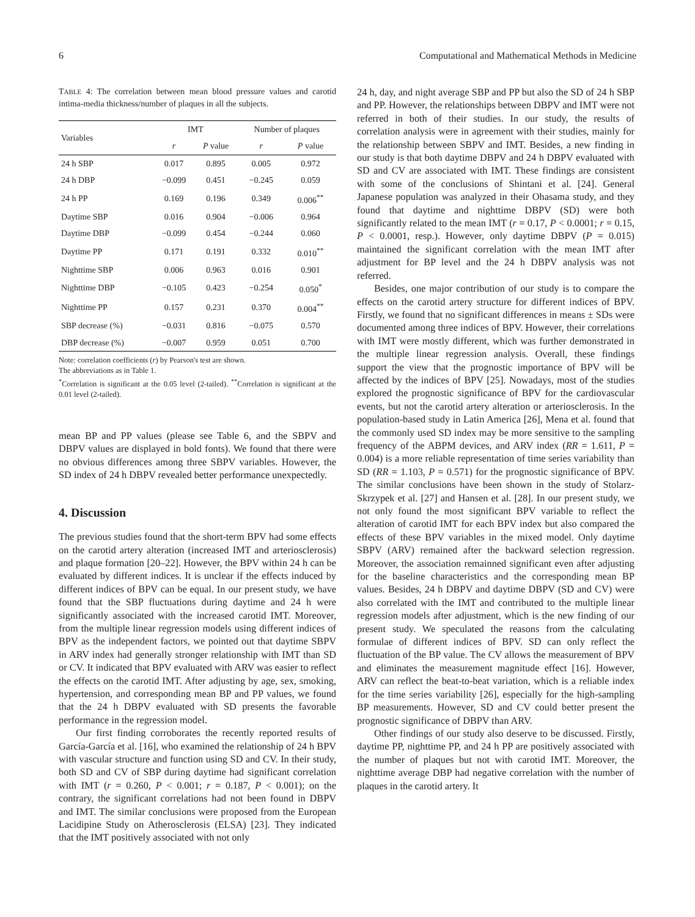6 Computational and Mathematical Methods in Medicine
TABLE 4: The correlation between mean blood pressure values and carotid intima-media thickness/number of plaques in all the subjects.
| Variables | IMT | | Number of plaques | |
| --- | --- | --- | --- | --- |
| | r | P value | r | P value |
| 24 h SBP | 0.017 | 0.895 | 0.005 | 0.972 |
| 24 h DBP | −0.099 | 0.451 | −0.245 | 0.059 |
| 24 h PP | 0.169 | 0.196 | 0.349 | 0.006<sup>**</sup> |
| Daytime SBP | 0.016 | 0.904 | −0.006 | 0.964 |
| Daytime DBP | −0.099 | 0.454 | −0.244 | 0.060 |
| Daytime PP | 0.171 | 0.191 | 0.332 | 0.010<sup>**</sup> |
| Nighttime SBP | 0.006 | 0.963 | 0.016 | 0.901 |
| Nighttime DBP | −0.105 | 0.423 | −0.254 | 0.050<sup>*</sup> |
| Nighttime PP | 0.157 | 0.231 | 0.370 | 0.004<sup>**</sup> |
| SBP decrease (%) | −0.031 | 0.816 | −0.075 | 0.570 |
| DBP decrease (%) | −0.007 | 0.959 | 0.051 | 0.700 |
Note: correlation coefficients (r) by Pearson's test are shown.
The abbreviations as in Table 1.
<sup>*</sup> Correlation is significant at the 0.05 level (2-tailed). <sup>**</sup>Correlation is significant at the 0.01 level (2-tailed).
mean BP and PP values (please see Table 6, and the SBPV and DBPV values are displayed in bold fonts). We found that there were no obvious differences among three SBPV variables. However, the SD index of 24 h DBPV revealed better performance unexpectedly.
4. Discussion
The previous studies found that the short-term BPV had some effects on the carotid artery alteration (increased IMT and arteriosclerosis) and plaque formation [20–22]. However, the BPV within 24 h can be evaluated by different indices. It is unclear if the effects induced by different indices of BPV can be equal. In our present study, we have found that the SBP fluctuations during daytime and 24 h were significantly associated with the increased carotid IMT. Moreover, from the multiple linear regression models using different indices of BPV as the independent factors, we pointed out that daytime SBPV in ARV index had generally stronger relationship with IMT than SD or CV. It indicated that BPV evaluated with ARV was easier to reflect the effects on the carotid IMT. After adjusting by age, sex, smoking, hypertension, and corresponding mean BP and PP values, we found that the 24 h DBPV evaluated with SD presents the favorable performance in the regression model.
Our first finding corroborates the recently reported results of García-García et al. [16], who examined the relationship of 24 h BPV with vascular structure and function using SD and CV. In their study, both SD and CV of SBP during daytime had significant correlation with IMT (r = 0.260, P < 0.001; r = 0.187, P < 0.001); on the contrary, the significant correlations had not been found in DBPV and IMT. The similar conclusions were proposed from the European Lacidipine Study on Atherosclerosis (ELSA) [23]. They indicated that the IMT positively associated with not only
24 h, day, and night average SBP and PP but also the SD of 24 h SBP and PP. However, the relationships between DBPV and IMT were not referred in both of their studies. In our study, the results of correlation analysis were in agreement with their studies, mainly for the relationship between SBPV and IMT. Besides, a new finding in our study is that both daytime DBPV and 24 h DBPV evaluated with SD and CV are associated with IMT. These findings are consistent with some of the conclusions of Shintani et al. [24]. General Japanese population was analyzed in their Ohasama study, and they found that daytime and nighttime DBPV (SD) were both significantly related to the mean IMT (r = 0.17, P < 0.0001; r = 0.15, P < 0.0001, resp.). However, only daytime DBPV (P = 0.015) maintained the significant correlation with the mean IMT after adjustment for BP level and the 24 h DBPV analysis was not referred.
Besides, one major contribution of our study is to compare the effects on the carotid artery structure for different indices of BPV. Firstly, we found that no significant differences in means ± SDs were documented among three indices of BPV. However, their correlations with IMT were mostly different, which was further demonstrated in the multiple linear regression analysis. Overall, these findings support the view that the prognostic importance of BPV will be affected by the indices of BPV [25]. Nowadays, most of the studies explored the prognostic significance of BPV for the cardiovascular events, but not the carotid artery alteration or arteriosclerosis. In the population-based study in Latin America [26], Mena et al. found that the commonly used SD index may be more sensitive to the sampling frequency of the ABPM devices, and ARV index (RR = 1.611, P = 0.004) is a more reliable representation of time series variability than SD (RR = 1.103, P = 0.571) for the prognostic significance of BPV. The similar conclusions have been shown in the study of Stolarz-Skrzypek et al. [27] and Hansen et al. [28]. In our present study, we not only found the most significant BPV variable to reflect the alteration of carotid IMT for each BPV index but also compared the effects of these BPV variables in the mixed model. Only daytime SBPV (ARV) remained after the backward selection regression. Moreover, the association remainned significant even after adjusting for the baseline characteristics and the corresponding mean BP values. Besides, 24 h DBPV and daytime DBPV (SD and CV) were also correlated with the IMT and contributed to the multiple linear regression models after adjustment, which is the new finding of our present study. We speculated the reasons from the calculating formulae of different indices of BPV. SD can only reflect the fluctuation of the BP value. The CV allows the measurement of BPV and eliminates the measurement magnitude effect [16]. However, ARV can reflect the beat-to-beat variation, which is a reliable index for the time series variability [26], especially for the high-sampling BP measurements. However, SD and CV could better present the prognostic significance of DBPV than ARV.
Other findings of our study also deserve to be discussed. Firstly, daytime PP, nighttime PP, and 24 h PP are positively associated with the number of plaques but not with carotid IMT. Moreover, the nighttime average DBP had negative correlation with the number of plaques in the carotid artery. It